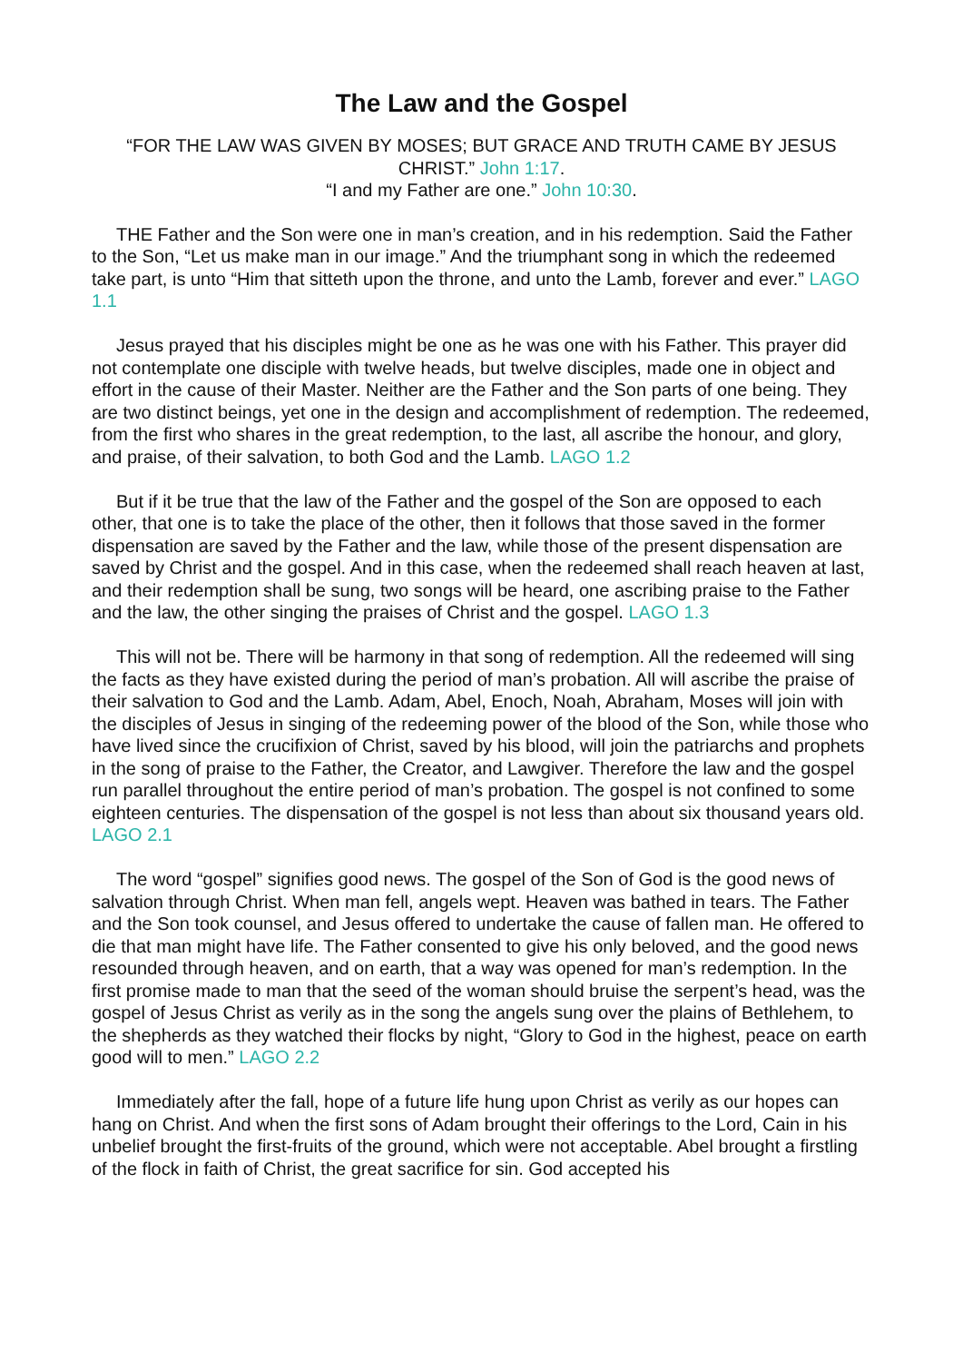The Law and the Gospel
“FOR THE LAW WAS GIVEN BY MOSES; BUT GRACE AND TRUTH CAME BY JESUS CHRIST.” John 1:17.
“I and my Father are one.” John 10:30.
THE Father and the Son were one in man’s creation, and in his redemption. Said the Father to the Son, “Let us make man in our image.” And the triumphant song in which the redeemed take part, is unto “Him that sitteth upon the throne, and unto the Lamb, forever and ever.” LAGO 1.1
Jesus prayed that his disciples might be one as he was one with his Father. This prayer did not contemplate one disciple with twelve heads, but twelve disciples, made one in object and effort in the cause of their Master. Neither are the Father and the Son parts of one being. They are two distinct beings, yet one in the design and accomplishment of redemption. The redeemed, from the first who shares in the great redemption, to the last, all ascribe the honour, and glory, and praise, of their salvation, to both God and the Lamb. LAGO 1.2
But if it be true that the law of the Father and the gospel of the Son are opposed to each other, that one is to take the place of the other, then it follows that those saved in the former dispensation are saved by the Father and the law, while those of the present dispensation are saved by Christ and the gospel. And in this case, when the redeemed shall reach heaven at last, and their redemption shall be sung, two songs will be heard, one ascribing praise to the Father and the law, the other singing the praises of Christ and the gospel. LAGO 1.3
This will not be. There will be harmony in that song of redemption. All the redeemed will sing the facts as they have existed during the period of man’s probation. All will ascribe the praise of their salvation to God and the Lamb. Adam, Abel, Enoch, Noah, Abraham, Moses will join with the disciples of Jesus in singing of the redeeming power of the blood of the Son, while those who have lived since the crucifixion of Christ, saved by his blood, will join the patriarchs and prophets in the song of praise to the Father, the Creator, and Lawgiver. Therefore the law and the gospel run parallel throughout the entire period of man’s probation. The gospel is not confined to some eighteen centuries. The dispensation of the gospel is not less than about six thousand years old. LAGO 2.1
The word “gospel” signifies good news. The gospel of the Son of God is the good news of salvation through Christ. When man fell, angels wept. Heaven was bathed in tears. The Father and the Son took counsel, and Jesus offered to undertake the cause of fallen man. He offered to die that man might have life. The Father consented to give his only beloved, and the good news resounded through heaven, and on earth, that a way was opened for man’s redemption. In the first promise made to man that the seed of the woman should bruise the serpent’s head, was the gospel of Jesus Christ as verily as in the song the angels sung over the plains of Bethlehem, to the shepherds as they watched their flocks by night, “Glory to God in the highest, peace on earth good will to men.” LAGO 2.2
Immediately after the fall, hope of a future life hung upon Christ as verily as our hopes can hang on Christ. And when the first sons of Adam brought their offerings to the Lord, Cain in his unbelief brought the first-fruits of the ground, which were not acceptable. Abel brought a firstling of the flock in faith of Christ, the great sacrifice for sin. God accepted his